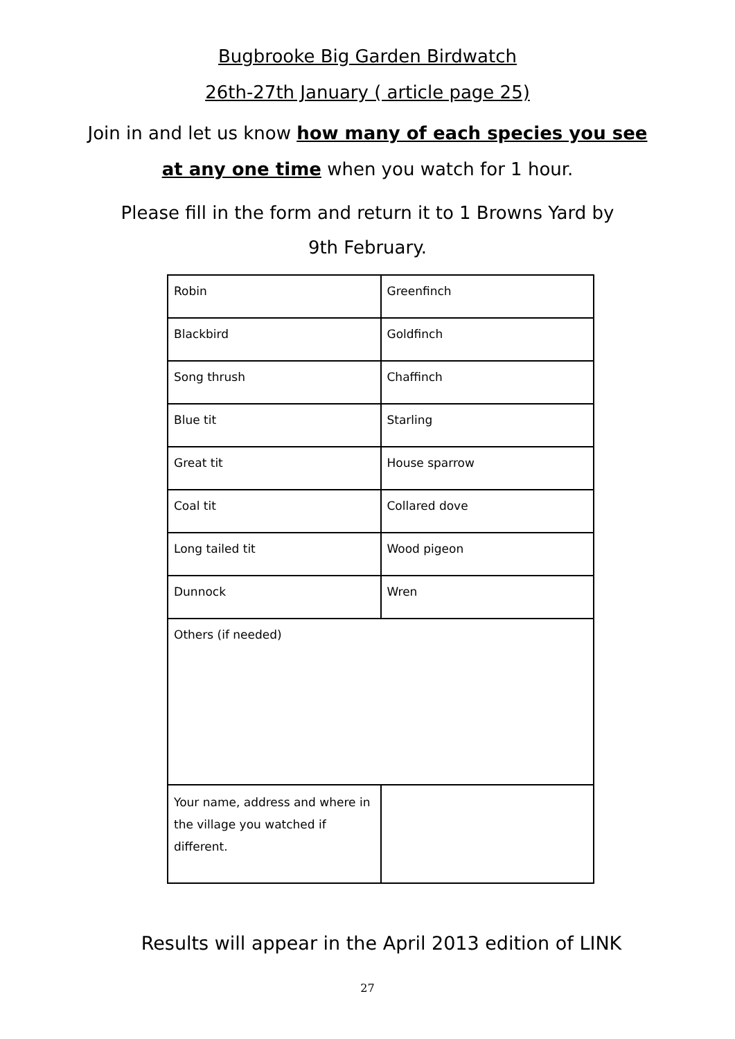Bugbrooke Big Garden Birdwatch
26th-27th January ( article page 25)
Join in and let us know how many of each species you see at any one time when you watch for 1 hour.
Please fill in the form and return it to 1 Browns Yard by
9th February.
| Robin | Greenfinch |
| Blackbird | Goldfinch |
| Song thrush | Chaffinch |
| Blue tit | Starling |
| Great tit | House sparrow |
| Coal tit | Collared dove |
| Long tailed tit | Wood pigeon |
| Dunnock | Wren |
| Others (if needed) | |
| Your name, address and where in the village you watched if different. | |
Results will appear in the April 2013 edition of LINK
27